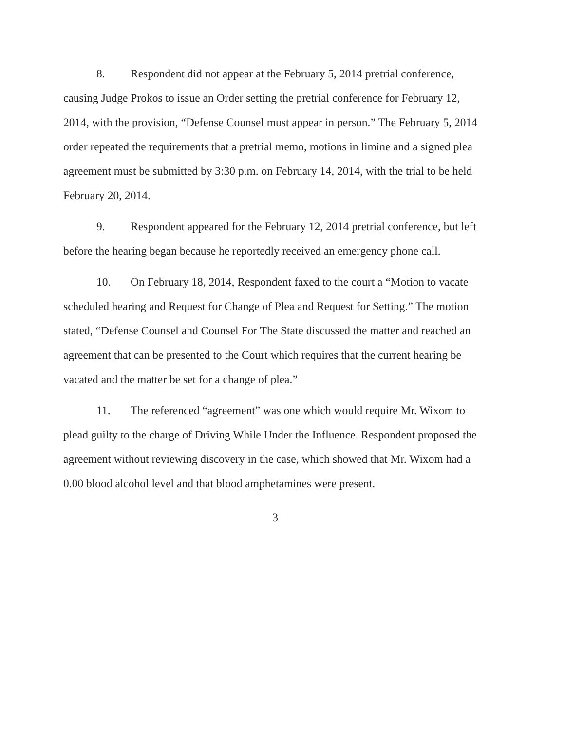8. Respondent did not appear at the February 5, 2014 pretrial conference, causing Judge Prokos to issue an Order setting the pretrial conference for February 12, 2014, with the provision, “Defense Counsel must appear in person.” The February 5, 2014 order repeated the requirements that a pretrial memo, motions in limine and a signed plea agreement must be submitted by 3:30 p.m. on February 14, 2014, with the trial to be held February 20, 2014.
9. Respondent appeared for the February 12, 2014 pretrial conference, but left before the hearing began because he reportedly received an emergency phone call.
10. On February 18, 2014, Respondent faxed to the court a “Motion to vacate scheduled hearing and Request for Change of Plea and Request for Setting.” The motion stated, “Defense Counsel and Counsel For The State discussed the matter and reached an agreement that can be presented to the Court which requires that the current hearing be vacated and the matter be set for a change of plea.”
11. The referenced “agreement” was one which would require Mr. Wixom to plead guilty to the charge of Driving While Under the Influence. Respondent proposed the agreement without reviewing discovery in the case, which showed that Mr. Wixom had a 0.00 blood alcohol level and that blood amphetamines were present.
3